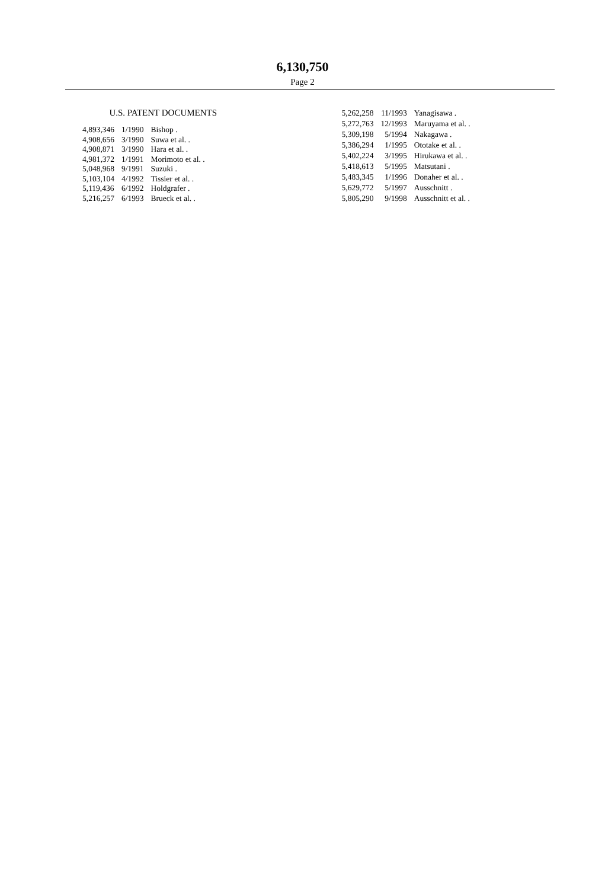6,130,750
Page 2
U.S. PATENT DOCUMENTS
| 4,893,346 | 1/1990 | Bishop . |
| 4,908,656 | 3/1990 | Suwa et al. . |
| 4,908,871 | 3/1990 | Hara et al. . |
| 4,981,372 | 1/1991 | Morimoto et al. . |
| 5,048,968 | 9/1991 | Suzuki . |
| 5,103,104 | 4/1992 | Tissier et al. . |
| 5,119,436 | 6/1992 | Holdgrafer . |
| 5,216,257 | 6/1993 | Brueck et al. . |
| 5,262,258 | 11/1993 | Yanagisawa . |
| 5,272,763 | 12/1993 | Maruyama et al. . |
| 5,309,198 | 5/1994 | Nakagawa . |
| 5,386,294 | 1/1995 | Ototake et al. . |
| 5,402,224 | 3/1995 | Hirukawa et al. . |
| 5,418,613 | 5/1995 | Matsutani . |
| 5,483,345 | 1/1996 | Donaher et al. . |
| 5,629,772 | 5/1997 | Ausschnitt . |
| 5,805,290 | 9/1998 | Ausschnitt et al. . |